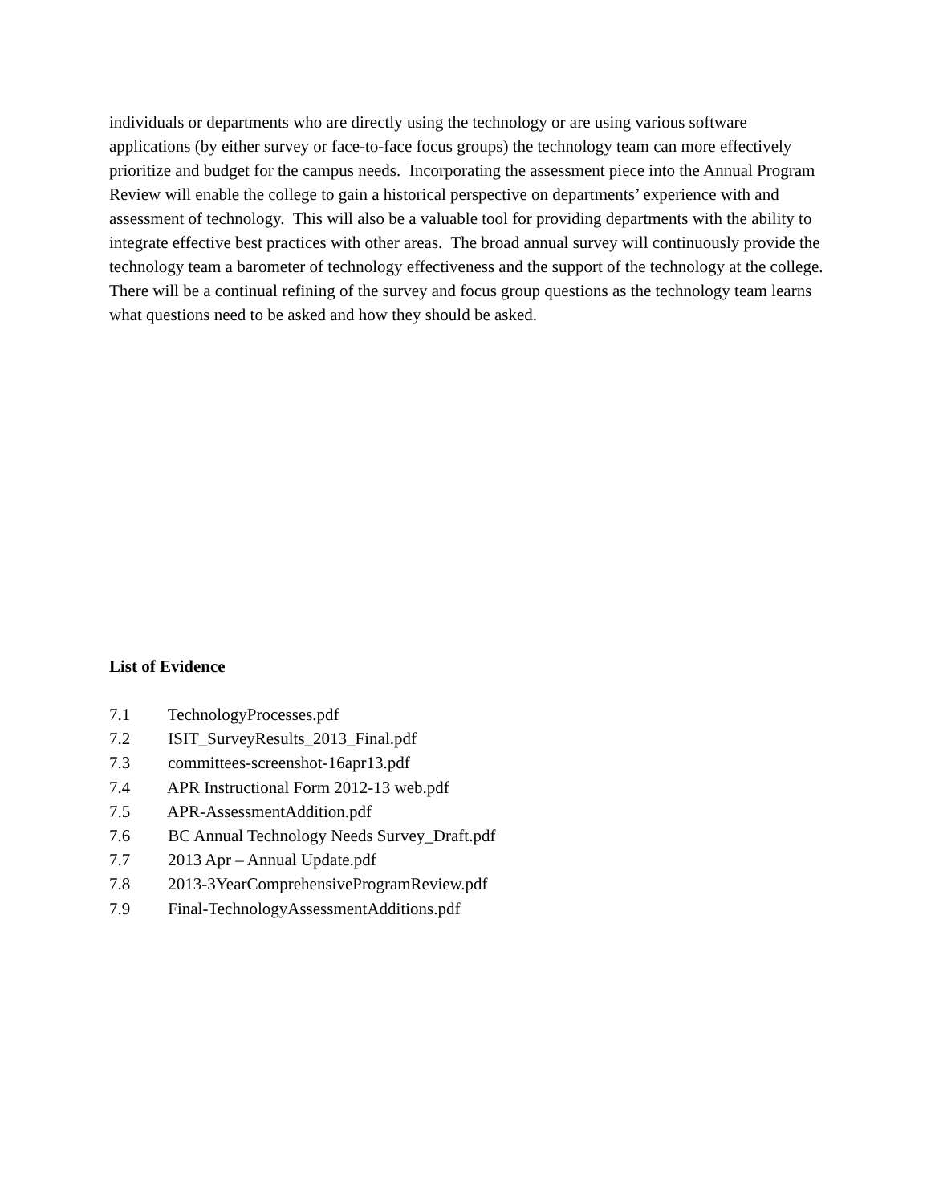individuals or departments who are directly using the technology or are using various software applications (by either survey or face-to-face focus groups) the technology team can more effectively prioritize and budget for the campus needs. Incorporating the assessment piece into the Annual Program Review will enable the college to gain a historical perspective on departments’ experience with and assessment of technology. This will also be a valuable tool for providing departments with the ability to integrate effective best practices with other areas. The broad annual survey will continuously provide the technology team a barometer of technology effectiveness and the support of the technology at the college. There will be a continual refining of the survey and focus group questions as the technology team learns what questions need to be asked and how they should be asked.
List of Evidence
7.1 TechnologyProcesses.pdf
7.2 ISIT_SurveyResults_2013_Final.pdf
7.3 committees-screenshot-16apr13.pdf
7.4 APR Instructional Form 2012-13 web.pdf
7.5 APR-AssessmentAddition.pdf
7.6 BC Annual Technology Needs Survey_Draft.pdf
7.7 2013 Apr – Annual Update.pdf
7.8 2013-3YearComprehensiveProgramReview.pdf
7.9 Final-TechnologyAssessmentAdditions.pdf